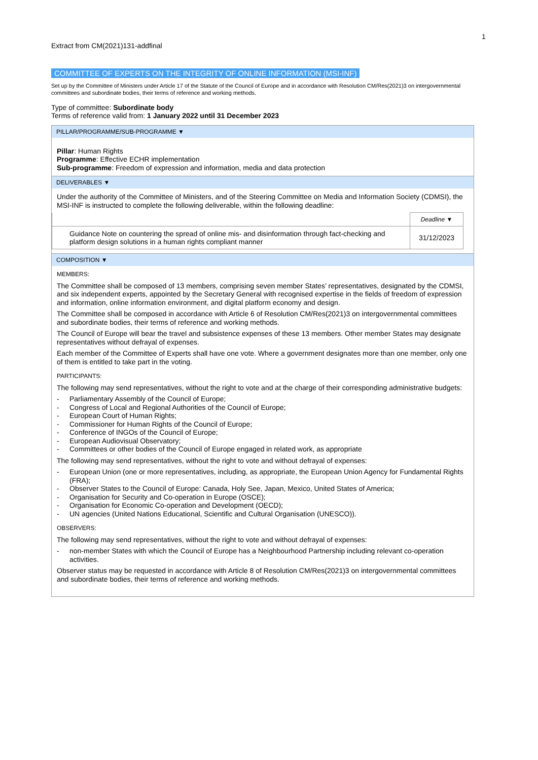1
Extract from CM(2021)131-addfinal
COMMITTEE OF EXPERTS ON THE INTEGRITY OF ONLINE INFORMATION (MSI-INF)
Set up by the Committee of Ministers under Article 17 of the Statute of the Council of Europe and in accordance with Resolution CM/Res(2021)3 on intergovernmental committees and subordinate bodies, their terms of reference and working methods.
Type of committee: Subordinate body
Terms of reference valid from: 1 January 2022 until 31 December 2023
PILLAR/PROGRAMME/SUB-PROGRAMME ▼
Pillar: Human Rights
Programme: Effective ECHR implementation
Sub-programme: Freedom of expression and information, media and data protection
DELIVERABLES ▼
Under the authority of the Committee of Ministers, and of the Steering Committee on Media and Information Society (CDMSI), the MSI-INF is instructed to complete the following deliverable, within the following deadline:
| | Deadline ▼ |
| --- | --- |
| Guidance Note on countering the spread of online mis- and disinformation through fact-checking and platform design solutions in a human rights compliant manner | 31/12/2023 |
COMPOSITION ▼
MEMBERS:
The Committee shall be composed of 13 members, comprising seven member States’ representatives, designated by the CDMSI, and six independent experts, appointed by the Secretary General with recognised expertise in the fields of freedom of expression and information, online information environment, and digital platform economy and design.
The Committee shall be composed in accordance with Article 6 of Resolution CM/Res(2021)3 on intergovernmental committees and subordinate bodies, their terms of reference and working methods.
The Council of Europe will bear the travel and subsistence expenses of these 13 members. Other member States may designate representatives without defrayal of expenses.
Each member of the Committee of Experts shall have one vote. Where a government designates more than one member, only one of them is entitled to take part in the voting.
PARTICIPANTS:
The following may send representatives, without the right to vote and at the charge of their corresponding administrative budgets:
- Parliamentary Assembly of the Council of Europe;
- Congress of Local and Regional Authorities of the Council of Europe;
- European Court of Human Rights;
- Commissioner for Human Rights of the Council of Europe;
- Conference of INGOs of the Council of Europe;
- European Audiovisual Observatory;
- Committees or other bodies of the Council of Europe engaged in related work, as appropriate
The following may send representatives, without the right to vote and without defrayal of expenses:
- European Union (one or more representatives, including, as appropriate, the European Union Agency for Fundamental Rights (FRA);
- Observer States to the Council of Europe: Canada, Holy See, Japan, Mexico, United States of America;
- Organisation for Security and Co-operation in Europe (OSCE);
- Organisation for Economic Co-operation and Development (OECD);
- UN agencies (United Nations Educational, Scientific and Cultural Organisation (UNESCO)).
OBSERVERS:
The following may send representatives, without the right to vote and without defrayal of expenses:
- non-member States with which the Council of Europe has a Neighbourhood Partnership including relevant co-operation activities.
Observer status may be requested in accordance with Article 8 of Resolution CM/Res(2021)3 on intergovernmental committees and subordinate bodies, their terms of reference and working methods.